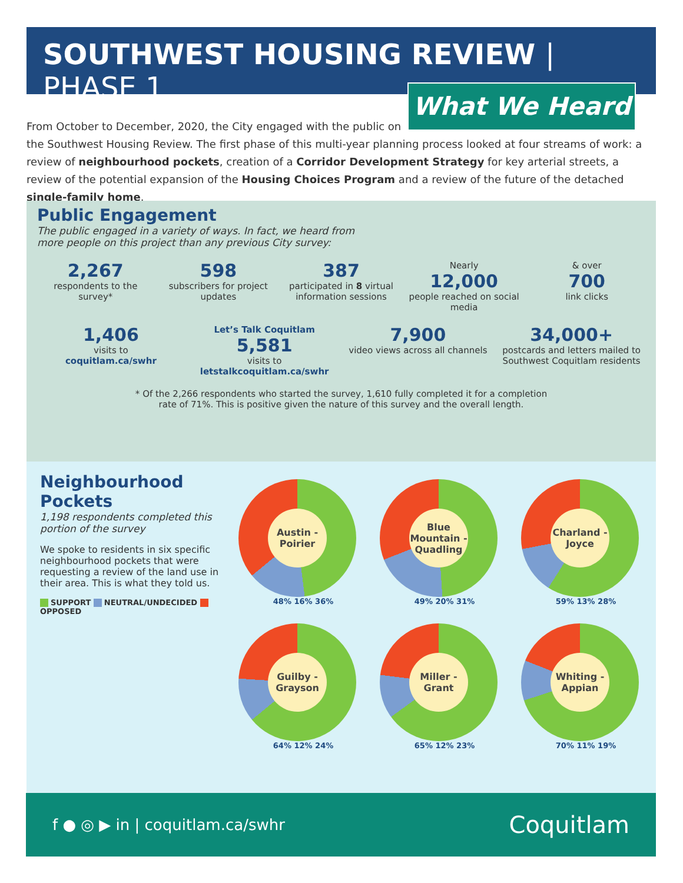SOUTHWEST HOUSING REVIEW | PHASE 1
What We Heard
From October to December, 2020, the City engaged with the public on
the Southwest Housing Review. The first phase of this multi-year planning process looked at four streams of work: a review of neighbourhood pockets, creation of a Corridor Development Strategy for key arterial streets, a review of the potential expansion of the Housing Choices Program and a review of the future of the detached single-family home.
Public Engagement
The public engaged in a variety of ways. In fact, we heard from
more people on this project than any previous City survey:
2,267
respondents to the survey*
598
subscribers for project updates
387
participated in 8 virtual information sessions
Nearly
12,000
people reached on social media
& over
700
link clicks
1,406
visits to
coquitlam.ca/swhr
Let’s Talk Coquitlam
5,581
visits to
letstalkcoquitlam.ca/swhr
7,900
video views across all channels
34,000+
postcards and letters mailed to Southwest Coquitlam residents
* Of the 2,266 respondents who started the survey, 1,610 fully completed it for a completion
rate of 71%. This is positive given the nature of this survey and the overall length.
Neighbourhood Pockets
1,198 respondents completed this portion of the survey
We spoke to residents in six specific neighbourhood pockets that were requesting a review of the land use in their area. This is what they told us.
SUPPORT NEUTRAL/UNDECIDED OPPOSED
Austin - Poirier
48% 16% 36%
Blue Mountain - Quadling
49% 20% 31%
Charland - Joyce
59% 13% 28%
Guilby - Grayson
64% 12% 24%
Miller - Grant
65% 12% 23%
Whiting - Appian
70% 11% 19%
f ● ◎ ▶ in | coquitlam.ca/swhr
Coquitlam